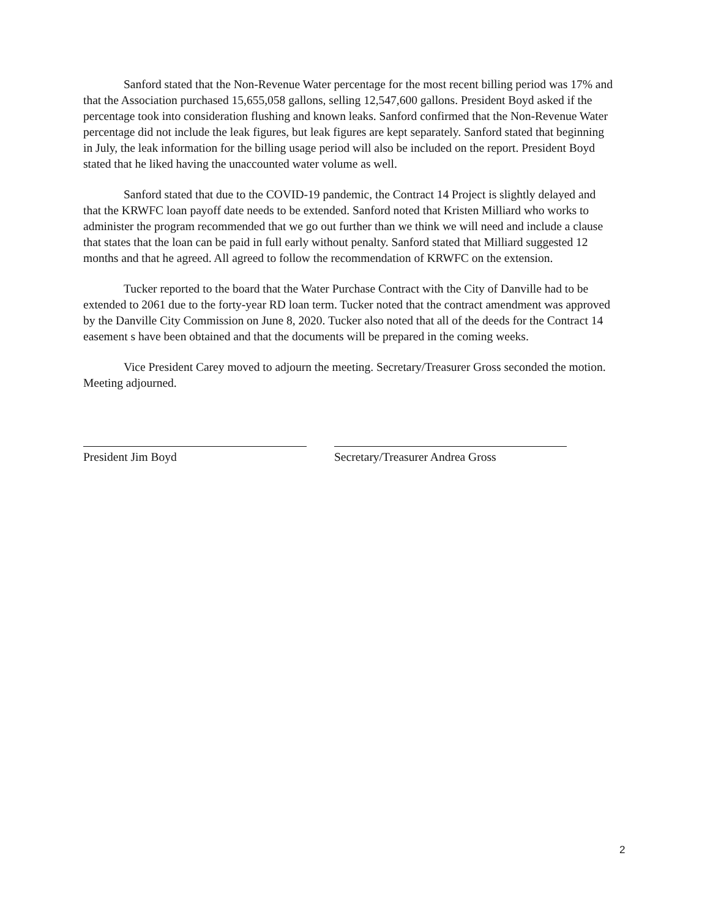Sanford stated that the Non-Revenue Water percentage for the most recent billing period was 17% and that the Association purchased 15,655,058 gallons, selling 12,547,600 gallons. President Boyd asked if the percentage took into consideration flushing and known leaks. Sanford confirmed that the Non-Revenue Water percentage did not include the leak figures, but leak figures are kept separately. Sanford stated that beginning in July, the leak information for the billing usage period will also be included on the report. President Boyd stated that he liked having the unaccounted water volume as well.
Sanford stated that due to the COVID-19 pandemic, the Contract 14 Project is slightly delayed and that the KRWFC loan payoff date needs to be extended. Sanford noted that Kristen Milliard who works to administer the program recommended that we go out further than we think we will need and include a clause that states that the loan can be paid in full early without penalty. Sanford stated that Milliard suggested 12 months and that he agreed. All agreed to follow the recommendation of KRWFC on the extension.
Tucker reported to the board that the Water Purchase Contract with the City of Danville had to be extended to 2061 due to the forty-year RD loan term. Tucker noted that the contract amendment was approved by the Danville City Commission on June 8, 2020. Tucker also noted that all of the deeds for the Contract 14 easement s have been obtained and that the documents will be prepared in the coming weeks.
Vice President Carey moved to adjourn the meeting. Secretary/Treasurer Gross seconded the motion. Meeting adjourned.
President Jim Boyd Secretary/Treasurer Andrea Gross
2